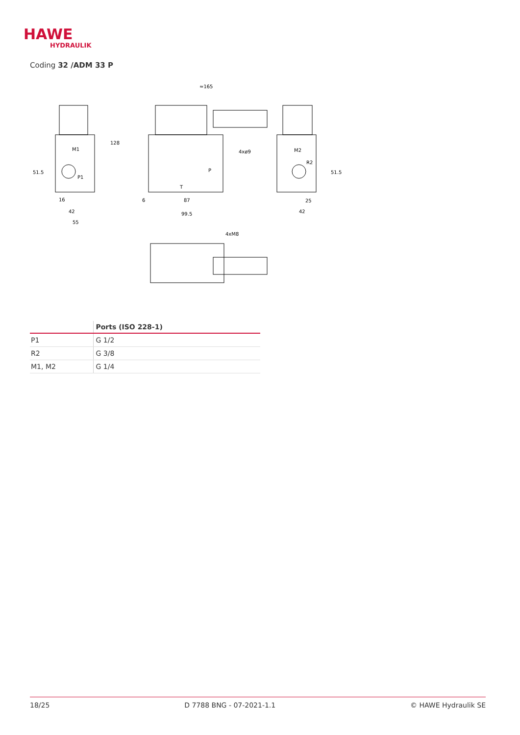HAWE
HYDRAULIK
Coding 32 /ADM 33 P
≈165
4xø9
4xM8
51.5
16
42
55
128
6
87
99.5
25
42
51.5
M1
P1
M2
R2
P
T
| | Ports (ISO 228-1) |
| --- | --- |
| P1 | G 1/2 |
| R2 | G 3/8 |
| M1, M2 | G 1/4 |
18/25 D 7788 BNG - 07-2021-1.1 © HAWE Hydraulik SE